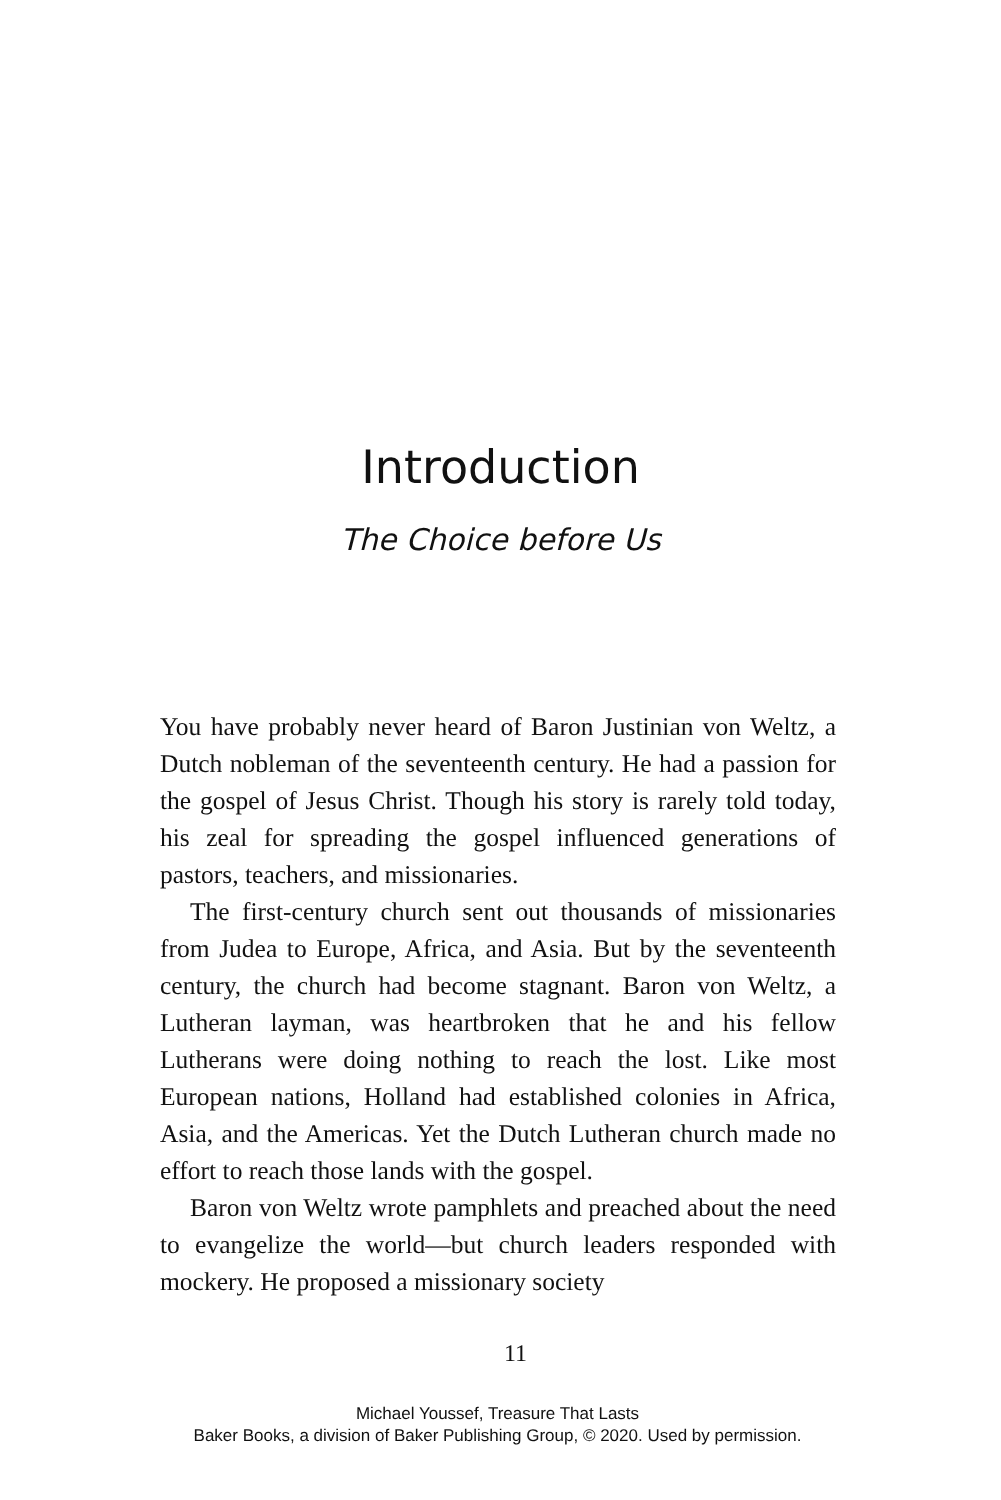Introduction
The Choice before Us
You have probably never heard of Baron Justinian von Weltz, a Dutch nobleman of the seventeenth century. He had a passion for the gospel of Jesus Christ. Though his story is rarely told today, his zeal for spreading the gospel influenced generations of pastors, teachers, and missionaries.
The first-century church sent out thousands of missionaries from Judea to Europe, Africa, and Asia. But by the seventeenth century, the church had become stagnant. Baron von Weltz, a Lutheran layman, was heartbroken that he and his fellow Lutherans were doing nothing to reach the lost. Like most European nations, Holland had established colonies in Africa, Asia, and the Americas. Yet the Dutch Lutheran church made no effort to reach those lands with the gospel.
Baron von Weltz wrote pamphlets and preached about the need to evangelize the world—but church leaders responded with mockery. He proposed a missionary society
11
Michael Youssef, Treasure That Lasts
Baker Books, a division of Baker Publishing Group, © 2020. Used by permission.